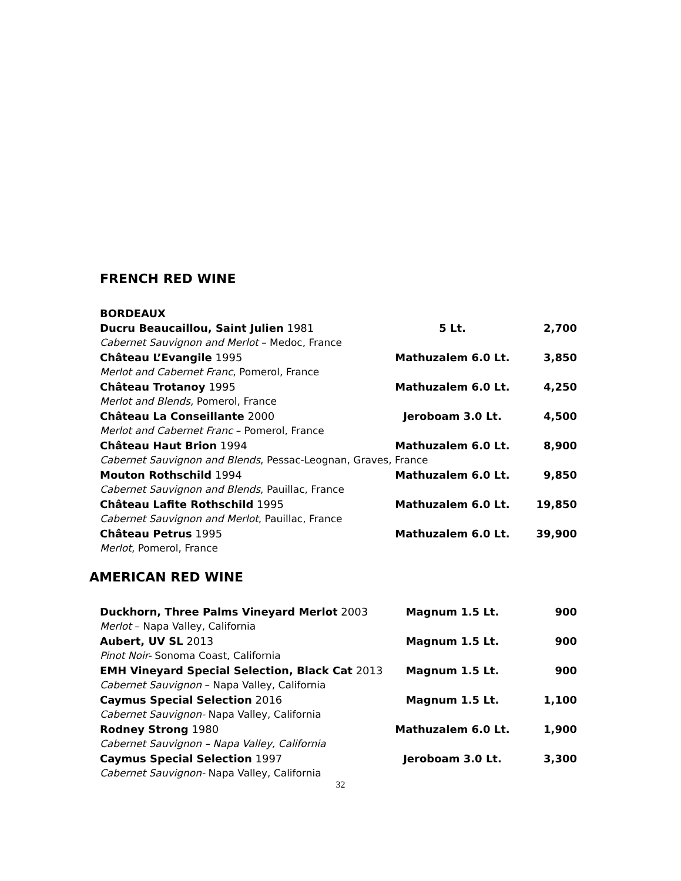FRENCH RED WINE
| BORDEAUX | | |
| Ducru Beaucaillou, Saint Julien 1981 | 5 Lt. | 2,700 |
| Cabernet Sauvignon and Merlot – Medoc, France | | |
| Château L’Evangile 1995 | Mathuzalem 6.0 Lt. | 3,850 |
| Merlot and Cabernet Franc , Pomerol, France | | |
| Château Trotanoy 1995 | Mathuzalem 6.0 Lt. | 4,250 |
| Merlot and Blends, Pomerol, France | | |
| Château La Conseillante 2000 | Jeroboam 3.0 Lt. | 4,500 |
| Merlot and Cabernet Franc – Pomerol, France | | |
| Château Haut Brion 1994 | Mathuzalem 6.0 Lt. | 8,900 |
| Cabernet Sauvignon and Blends , Pessac-Leognan, Graves, France | | |
| Mouton Rothschild 1994 | Mathuzalem 6.0 Lt. | 9,850 |
| Cabernet Sauvignon and Blends , Pauillac, France | | |
| Château Lafite Rothschild 1995 | Mathuzalem 6.0 Lt. | 19,850 |
| Cabernet Sauvignon and Merlot , Pauillac, France | | |
| Château Petrus 1995 | Mathuzalem 6.0 Lt. | 39,900 |
| Merlot , Pomerol, France | | |
AMERICAN RED WINE
| Duckhorn, Three Palms Vineyard Merlot 2003 | Magnum 1.5 Lt. | 900 |
| Merlot – Napa Valley, California | | |
| Aubert, UV SL 2013 | Magnum 1.5 Lt. | 900 |
| Pinot Noir- Sonoma Coast, California | | |
| EMH Vineyard Special Selection, Black Cat 2013 | Magnum 1.5 Lt. | 900 |
| Cabernet Sauvignon – Napa Valley, California | | |
| Caymus Special Selection 2016 | Magnum 1.5 Lt. | 1,100 |
| Cabernet Sauvignon- Napa Valley, California | | |
| Rodney Strong 1980 | Mathuzalem 6.0 Lt. | 1,900 |
| Cabernet Sauvignon – Napa Valley, California | | |
| Caymus Special Selection 1997 | Jeroboam 3.0 Lt. | 3,300 |
| Cabernet Sauvignon- Napa Valley, California | | |
32